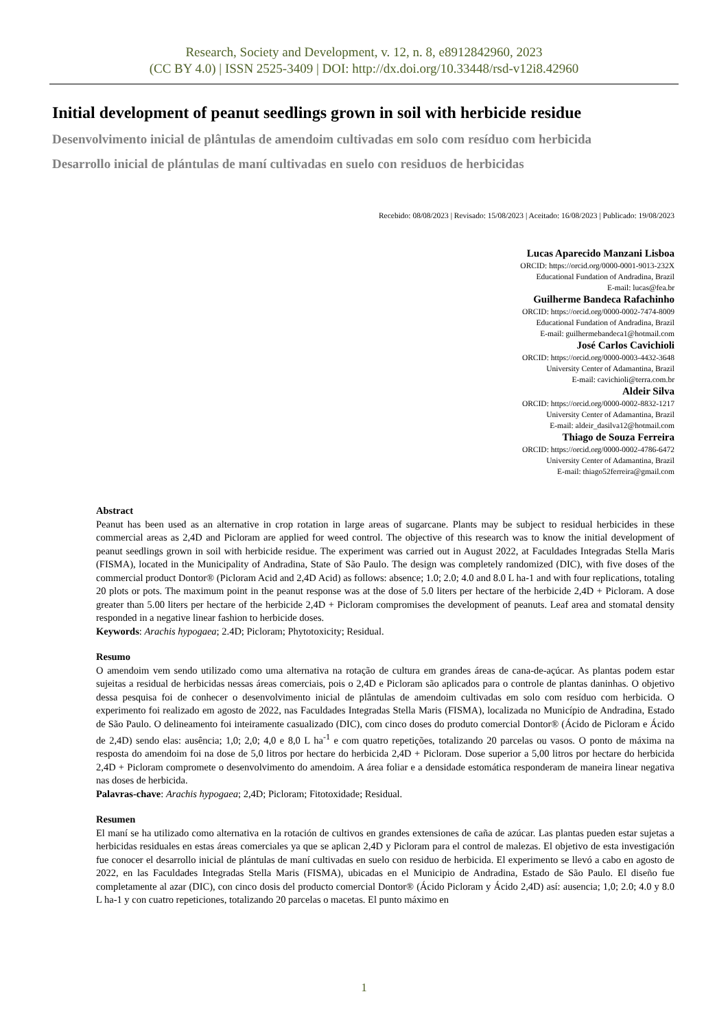Research, Society and Development, v. 12, n. 8, e8912842960, 2023
(CC BY 4.0) | ISSN 2525-3409 | DOI: http://dx.doi.org/10.33448/rsd-v12i8.42960
Initial development of peanut seedlings grown in soil with herbicide residue
Desenvolvimento inicial de plântulas de amendoim cultivadas em solo com resíduo com herbicida
Desarrollo inicial de plántulas de maní cultivadas en suelo con residuos de herbicidas
Recebido: 08/08/2023 | Revisado: 15/08/2023 | Aceitado: 16/08/2023 | Publicado: 19/08/2023
Lucas Aparecido Manzani Lisboa
ORCID: https://orcid.org/0000-0001-9013-232X
Educational Fundation of Andradina, Brazil
E-mail: lucas@fea.br
Guilherme Bandeca Rafachinho
ORCID: https://orcid.org/0000-0002-7474-8009
Educational Fundation of Andradina, Brazil
E-mail: guilhermebandeca1@hotmail.com
José Carlos Cavichioli
ORCID: https://orcid.org/0000-0003-4432-3648
University Center of Adamantina, Brazil
E-mail: cavichioli@terra.com.br
Aldeir Silva
ORCID: https://orcid.org/0000-0002-8832-1217
University Center of Adamantina, Brazil
E-mail: aldeir_dasilva12@hotmail.com
Thiago de Souza Ferreira
ORCID: https://orcid.org/0000-0002-4786-6472
University Center of Adamantina, Brazil
E-mail: thiago52ferreira@gmail.com
Abstract
Peanut has been used as an alternative in crop rotation in large areas of sugarcane. Plants may be subject to residual herbicides in these commercial areas as 2,4D and Picloram are applied for weed control. The objective of this research was to know the initial development of peanut seedlings grown in soil with herbicide residue. The experiment was carried out in August 2022, at Faculdades Integradas Stella Maris (FISMA), located in the Municipality of Andradina, State of São Paulo. The design was completely randomized (DIC), with five doses of the commercial product Dontor® (Picloram Acid and 2,4D Acid) as follows: absence; 1.0; 2.0; 4.0 and 8.0 L ha-1 and with four replications, totaling 20 plots or pots. The maximum point in the peanut response was at the dose of 5.0 liters per hectare of the herbicide 2,4D + Picloram. A dose greater than 5.00 liters per hectare of the herbicide 2,4D + Picloram compromises the development of peanuts. Leaf area and stomatal density responded in a negative linear fashion to herbicide doses.
Keywords: Arachis hypogaea; 2.4D; Picloram; Phytotoxicity; Residual.
Resumo
O amendoim vem sendo utilizado como uma alternativa na rotação de cultura em grandes áreas de cana-de-açúcar. As plantas podem estar sujeitas a residual de herbicidas nessas áreas comerciais, pois o 2,4D e Picloram são aplicados para o controle de plantas daninhas. O objetivo dessa pesquisa foi de conhecer o desenvolvimento inicial de plântulas de amendoim cultivadas em solo com resíduo com herbicida. O experimento foi realizado em agosto de 2022, nas Faculdades Integradas Stella Maris (FISMA), localizada no Município de Andradina, Estado de São Paulo. O delineamento foi inteiramente casualizado (DIC), com cinco doses do produto comercial Dontor® (Ácido de Picloram e Ácido de 2,4D) sendo elas: ausência; 1,0; 2,0; 4,0 e 8,0 L ha<sup>-1</sup> e com quatro repetições, totalizando 20 parcelas ou vasos. O ponto de máxima na resposta do amendoim foi na dose de 5,0 litros por hectare do herbicida 2,4D + Picloram. Dose superior a 5,00 litros por hectare do herbicida 2,4D + Picloram compromete o desenvolvimento do amendoim. A área foliar e a densidade estomática responderam de maneira linear negativa nas doses de herbicida.
Palavras-chave: Arachis hypogaea; 2,4D; Picloram; Fitotoxidade; Residual.
Resumen
El maní se ha utilizado como alternativa en la rotación de cultivos en grandes extensiones de caña de azúcar. Las plantas pueden estar sujetas a herbicidas residuales en estas áreas comerciales ya que se aplican 2,4D y Picloram para el control de malezas. El objetivo de esta investigación fue conocer el desarrollo inicial de plántulas de maní cultivadas en suelo con residuo de herbicida. El experimento se llevó a cabo en agosto de 2022, en las Faculdades Integradas Stella Maris (FISMA), ubicadas en el Municipio de Andradina, Estado de São Paulo. El diseño fue completamente al azar (DIC), con cinco dosis del producto comercial Dontor® (Ácido Picloram y Ácido 2,4D) así: ausencia; 1,0; 2.0; 4.0 y 8.0 L ha-1 y con cuatro repeticiones, totalizando 20 parcelas o macetas. El punto máximo en
1